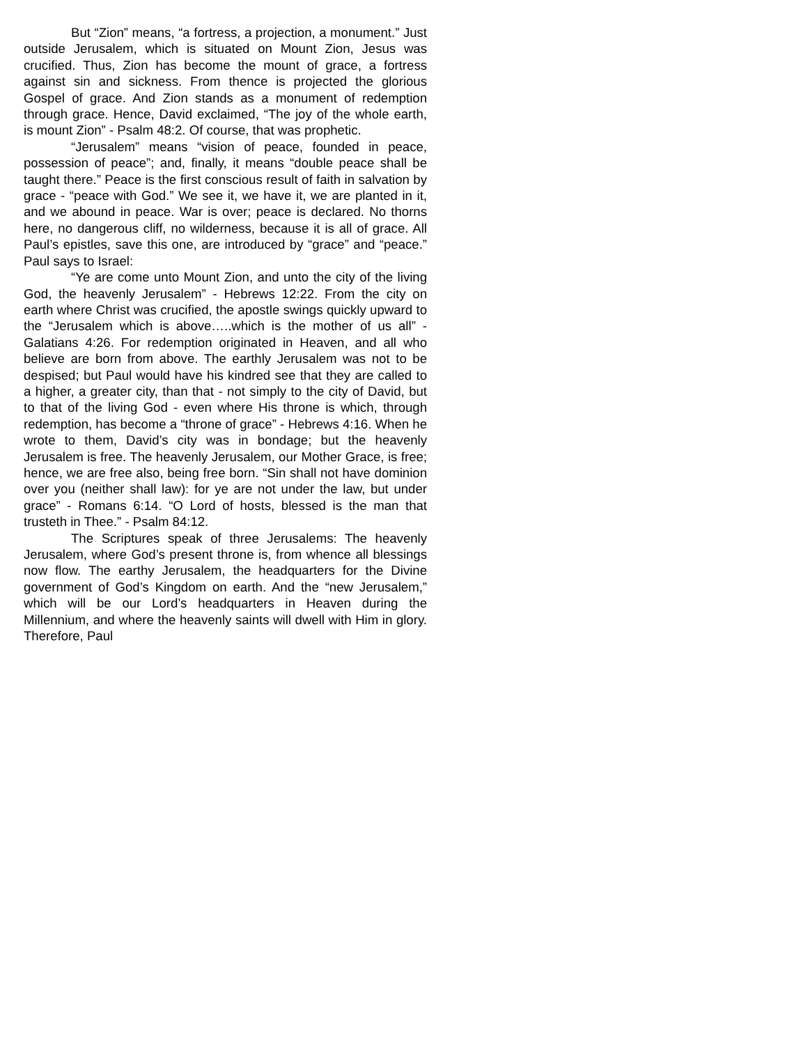But “Zion” means, “a fortress, a projection, a monument.” Just outside Jerusalem, which is situated on Mount Zion, Jesus was crucified. Thus, Zion has become the mount of grace, a fortress against sin and sickness. From thence is projected the glorious Gospel of grace. And Zion stands as a monument of redemption through grace. Hence, David exclaimed, “The joy of the whole earth, is mount Zion” - Psalm 48:2. Of course, that was prophetic.
“Jerusalem” means “vision of peace, founded in peace, possession of peace”; and, finally, it means “double peace shall be taught there.” Peace is the first conscious result of faith in salvation by grace - “peace with God.” We see it, we have it, we are planted in it, and we abound in peace. War is over; peace is declared. No thorns here, no dangerous cliff, no wilderness, because it is all of grace. All Paul’s epistles, save this one, are introduced by “grace” and “peace.” Paul says to Israel:
“Ye are come unto Mount Zion, and unto the city of the living God, the heavenly Jerusalem” - Hebrews 12:22. From the city on earth where Christ was crucified, the apostle swings quickly upward to the “Jerusalem which is above…..which is the mother of us all” - Galatians 4:26. For redemption originated in Heaven, and all who believe are born from above. The earthly Jerusalem was not to be despised; but Paul would have his kindred see that they are called to a higher, a greater city, than that - not simply to the city of David, but to that of the living God - even where His throne is which, through redemption, has become a “throne of grace” - Hebrews 4:16. When he wrote to them, David’s city was in bondage; but the heavenly Jerusalem is free. The heavenly Jerusalem, our Mother Grace, is free; hence, we are free also, being free born. “Sin shall not have dominion over you (neither shall law): for ye are not under the law, but under grace” - Romans 6:14. “O Lord of hosts, blessed is the man that trusteth in Thee.” - Psalm 84:12.
The Scriptures speak of three Jerusalems: The heavenly Jerusalem, where God’s present throne is, from whence all blessings now flow. The earthy Jerusalem, the headquarters for the Divine government of God’s Kingdom on earth. And the “new Jerusalem,” which will be our Lord’s headquarters in Heaven during the Millennium, and where the heavenly saints will dwell with Him in glory. Therefore, Paul